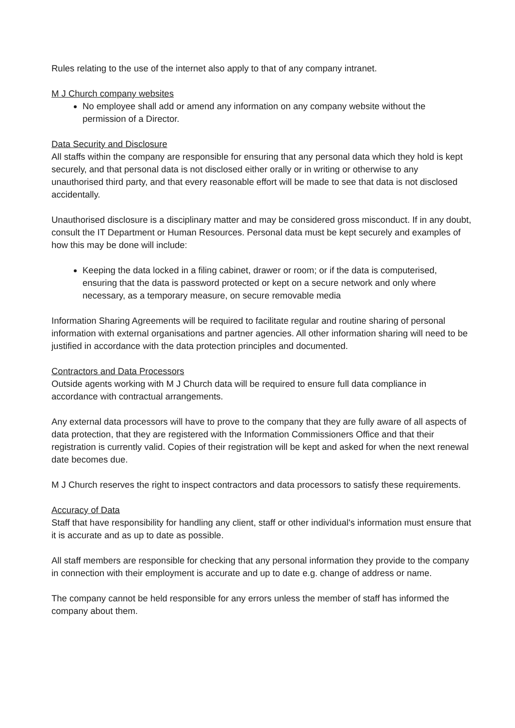Rules relating to the use of the internet also apply to that of any company intranet.
M J Church company websites
No employee shall add or amend any information on any company website without the permission of a Director.
Data Security and Disclosure
All staffs within the company are responsible for ensuring that any personal data which they hold is kept securely, and that personal data is not disclosed either orally or in writing or otherwise to any unauthorised third party, and that every reasonable effort will be made to see that data is not disclosed accidentally.
Unauthorised disclosure is a disciplinary matter and may be considered gross misconduct. If in any doubt, consult the IT Department or Human Resources. Personal data must be kept securely and examples of how this may be done will include:
Keeping the data locked in a filing cabinet, drawer or room; or if the data is computerised, ensuring that the data is password protected or kept on a secure network and only where necessary, as a temporary measure, on secure removable media
Information Sharing Agreements will be required to facilitate regular and routine sharing of personal information with external organisations and partner agencies. All other information sharing will need to be justified in accordance with the data protection principles and documented.
Contractors and Data Processors
Outside agents working with M J Church data will be required to ensure full data compliance in accordance with contractual arrangements.
Any external data processors will have to prove to the company that they are fully aware of all aspects of data protection, that they are registered with the Information Commissioners Office and that their registration is currently valid. Copies of their registration will be kept and asked for when the next renewal date becomes due.
M J Church reserves the right to inspect contractors and data processors to satisfy these requirements.
Accuracy of Data
Staff that have responsibility for handling any client, staff or other individual's information must ensure that it is accurate and as up to date as possible.
All staff members are responsible for checking that any personal information they provide to the company in connection with their employment is accurate and up to date e.g. change of address or name.
The company cannot be held responsible for any errors unless the member of staff has informed the company about them.